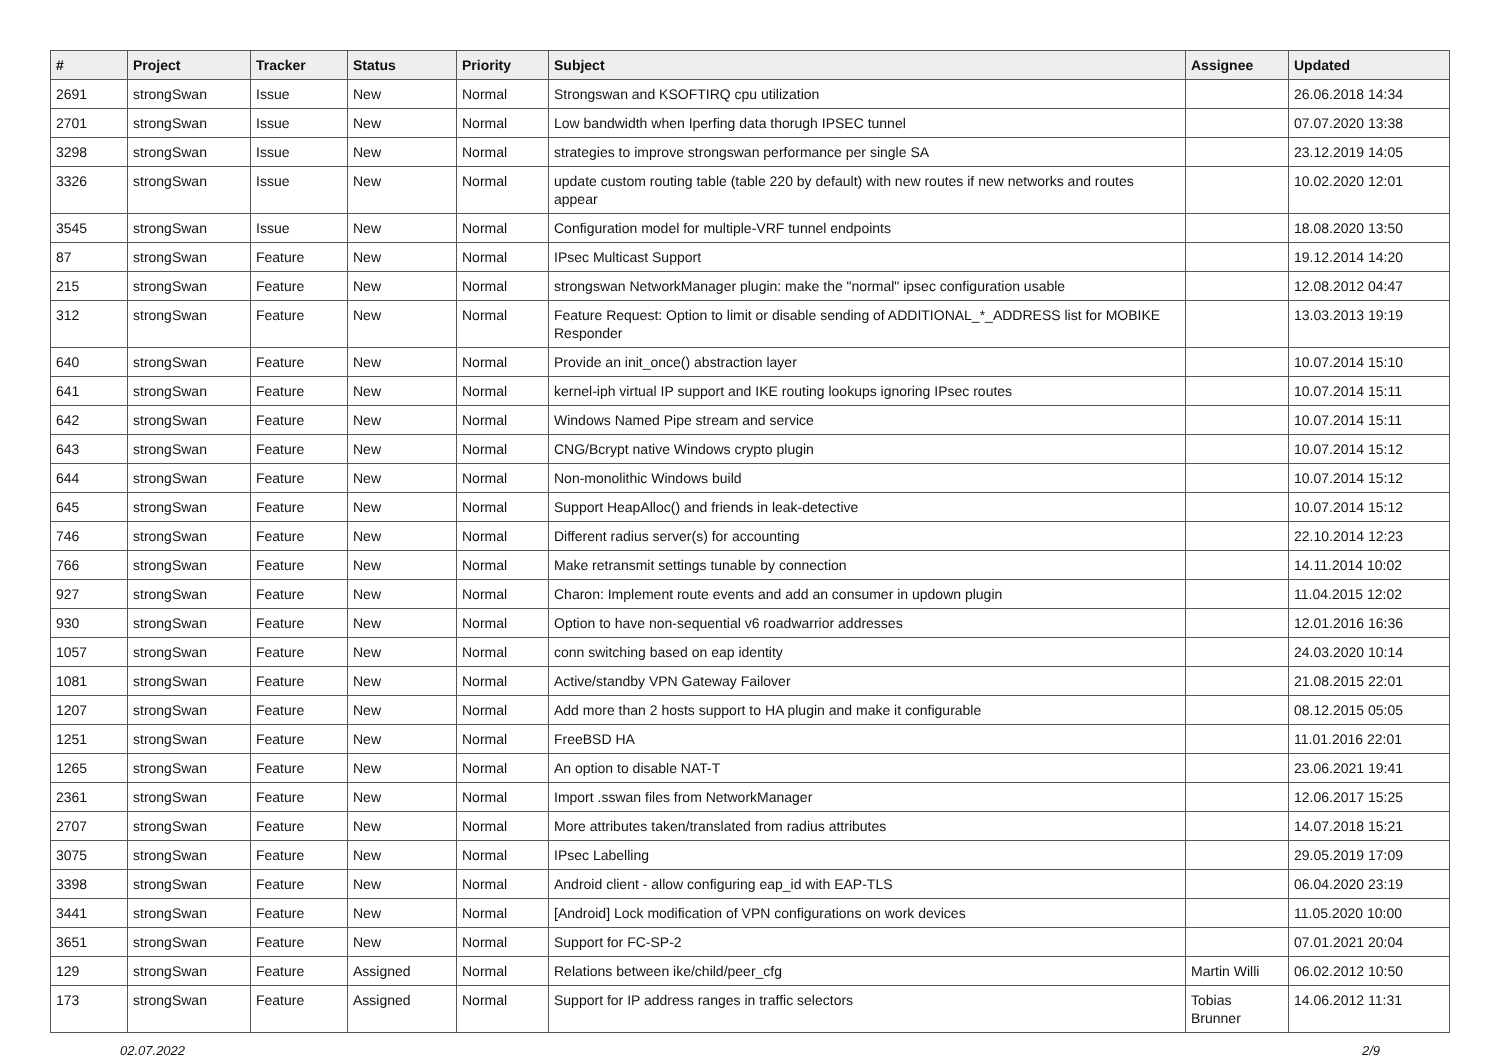| # | Project | Tracker | Status | Priority | Subject | Assignee | Updated |
| --- | --- | --- | --- | --- | --- | --- | --- |
| 2691 | strongSwan | Issue | New | Normal | Strongswan and KSOFTIRQ cpu utilization | | 26.06.2018 14:34 |
| 2701 | strongSwan | Issue | New | Normal | Low bandwidth when Iperfing data thorugh IPSEC tunnel | | 07.07.2020 13:38 |
| 3298 | strongSwan | Issue | New | Normal | strategies to improve strongswan performance per single SA | | 23.12.2019 14:05 |
| 3326 | strongSwan | Issue | New | Normal | update custom routing table (table 220 by default) with new routes if new networks and routes appear | | 10.02.2020 12:01 |
| 3545 | strongSwan | Issue | New | Normal | Configuration model for multiple-VRF tunnel endpoints | | 18.08.2020 13:50 |
| 87 | strongSwan | Feature | New | Normal | IPsec Multicast Support | | 19.12.2014 14:20 |
| 215 | strongSwan | Feature | New | Normal | strongswan NetworkManager plugin: make the "normal" ipsec configuration usable | | 12.08.2012 04:47 |
| 312 | strongSwan | Feature | New | Normal | Feature Request: Option to limit or disable sending of ADDITIONAL_*_ADDRESS list for MOBIKE Responder | | 13.03.2013 19:19 |
| 640 | strongSwan | Feature | New | Normal | Provide an init_once() abstraction layer | | 10.07.2014 15:10 |
| 641 | strongSwan | Feature | New | Normal | kernel-iph virtual IP support and IKE routing lookups ignoring IPsec routes | | 10.07.2014 15:11 |
| 642 | strongSwan | Feature | New | Normal | Windows Named Pipe stream and service | | 10.07.2014 15:11 |
| 643 | strongSwan | Feature | New | Normal | CNG/Bcrypt native Windows crypto plugin | | 10.07.2014 15:12 |
| 644 | strongSwan | Feature | New | Normal | Non-monolithic Windows build | | 10.07.2014 15:12 |
| 645 | strongSwan | Feature | New | Normal | Support HeapAlloc() and friends in leak-detective | | 10.07.2014 15:12 |
| 746 | strongSwan | Feature | New | Normal | Different radius server(s) for accounting | | 22.10.2014 12:23 |
| 766 | strongSwan | Feature | New | Normal | Make retransmit settings tunable by connection | | 14.11.2014 10:02 |
| 927 | strongSwan | Feature | New | Normal | Charon: Implement route events and add an consumer in updown plugin | | 11.04.2015 12:02 |
| 930 | strongSwan | Feature | New | Normal | Option to have non-sequential v6 roadwarrior addresses | | 12.01.2016 16:36 |
| 1057 | strongSwan | Feature | New | Normal | conn switching based on eap identity | | 24.03.2020 10:14 |
| 1081 | strongSwan | Feature | New | Normal | Active/standby VPN Gateway Failover | | 21.08.2015 22:01 |
| 1207 | strongSwan | Feature | New | Normal | Add more than 2 hosts support to HA plugin and make it configurable | | 08.12.2015 05:05 |
| 1251 | strongSwan | Feature | New | Normal | FreeBSD HA | | 11.01.2016 22:01 |
| 1265 | strongSwan | Feature | New | Normal | An option to disable NAT-T | | 23.06.2021 19:41 |
| 2361 | strongSwan | Feature | New | Normal | Import .sswan files from NetworkManager | | 12.06.2017 15:25 |
| 2707 | strongSwan | Feature | New | Normal | More attributes taken/translated from radius attributes | | 14.07.2018 15:21 |
| 3075 | strongSwan | Feature | New | Normal | IPsec Labelling | | 29.05.2019 17:09 |
| 3398 | strongSwan | Feature | New | Normal | Android client - allow configuring eap_id with EAP-TLS | | 06.04.2020 23:19 |
| 3441 | strongSwan | Feature | New | Normal | [Android] Lock modification of VPN configurations on work devices | | 11.05.2020 10:00 |
| 3651 | strongSwan | Feature | New | Normal | Support for FC-SP-2 | | 07.01.2021 20:04 |
| 129 | strongSwan | Feature | Assigned | Normal | Relations between ike/child/peer_cfg | Martin Willi | 06.02.2012 10:50 |
| 173 | strongSwan | Feature | Assigned | Normal | Support for IP address ranges in traffic selectors | Tobias Brunner | 14.06.2012 11:31 |
02.07.2022 2/9